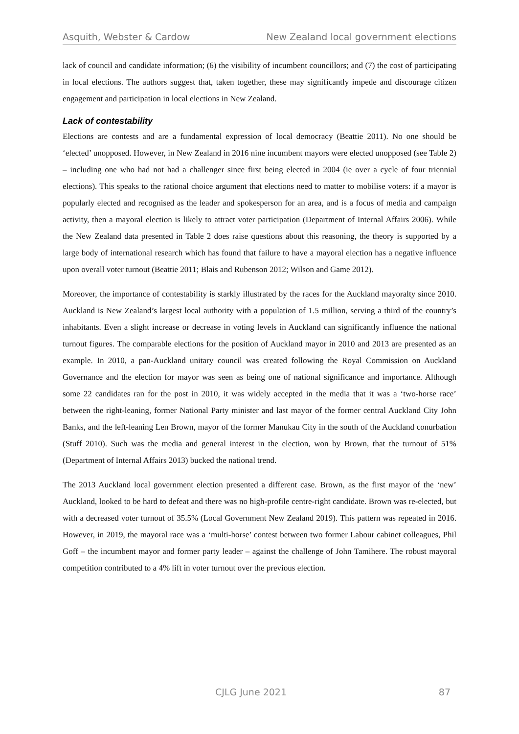Asquith, Webster & Cardow New Zealand local government elections
lack of council and candidate information; (6) the visibility of incumbent councillors; and (7) the cost of participating in local elections. The authors suggest that, taken together, these may significantly impede and discourage citizen engagement and participation in local elections in New Zealand.
Lack of contestability
Elections are contests and are a fundamental expression of local democracy (Beattie 2011). No one should be ‘elected’ unopposed. However, in New Zealand in 2016 nine incumbent mayors were elected unopposed (see Table 2) – including one who had not had a challenger since first being elected in 2004 (ie over a cycle of four triennial elections). This speaks to the rational choice argument that elections need to matter to mobilise voters: if a mayor is popularly elected and recognised as the leader and spokesperson for an area, and is a focus of media and campaign activity, then a mayoral election is likely to attract voter participation (Department of Internal Affairs 2006). While the New Zealand data presented in Table 2 does raise questions about this reasoning, the theory is supported by a large body of international research which has found that failure to have a mayoral election has a negative influence upon overall voter turnout (Beattie 2011; Blais and Rubenson 2012; Wilson and Game 2012).
Moreover, the importance of contestability is starkly illustrated by the races for the Auckland mayoralty since 2010. Auckland is New Zealand’s largest local authority with a population of 1.5 million, serving a third of the country’s inhabitants. Even a slight increase or decrease in voting levels in Auckland can significantly influence the national turnout figures. The comparable elections for the position of Auckland mayor in 2010 and 2013 are presented as an example. In 2010, a pan-Auckland unitary council was created following the Royal Commission on Auckland Governance and the election for mayor was seen as being one of national significance and importance. Although some 22 candidates ran for the post in 2010, it was widely accepted in the media that it was a ‘two-horse race’ between the right-leaning, former National Party minister and last mayor of the former central Auckland City John Banks, and the left-leaning Len Brown, mayor of the former Manukau City in the south of the Auckland conurbation (Stuff 2010). Such was the media and general interest in the election, won by Brown, that the turnout of 51% (Department of Internal Affairs 2013) bucked the national trend.
The 2013 Auckland local government election presented a different case. Brown, as the first mayor of the ‘new’ Auckland, looked to be hard to defeat and there was no high-profile centre-right candidate. Brown was re-elected, but with a decreased voter turnout of 35.5% (Local Government New Zealand 2019). This pattern was repeated in 2016. However, in 2019, the mayoral race was a ‘multi-horse’ contest between two former Labour cabinet colleagues, Phil Goff – the incumbent mayor and former party leader – against the challenge of John Tamihere. The robust mayoral competition contributed to a 4% lift in voter turnout over the previous election.
CJLG June 2021 87